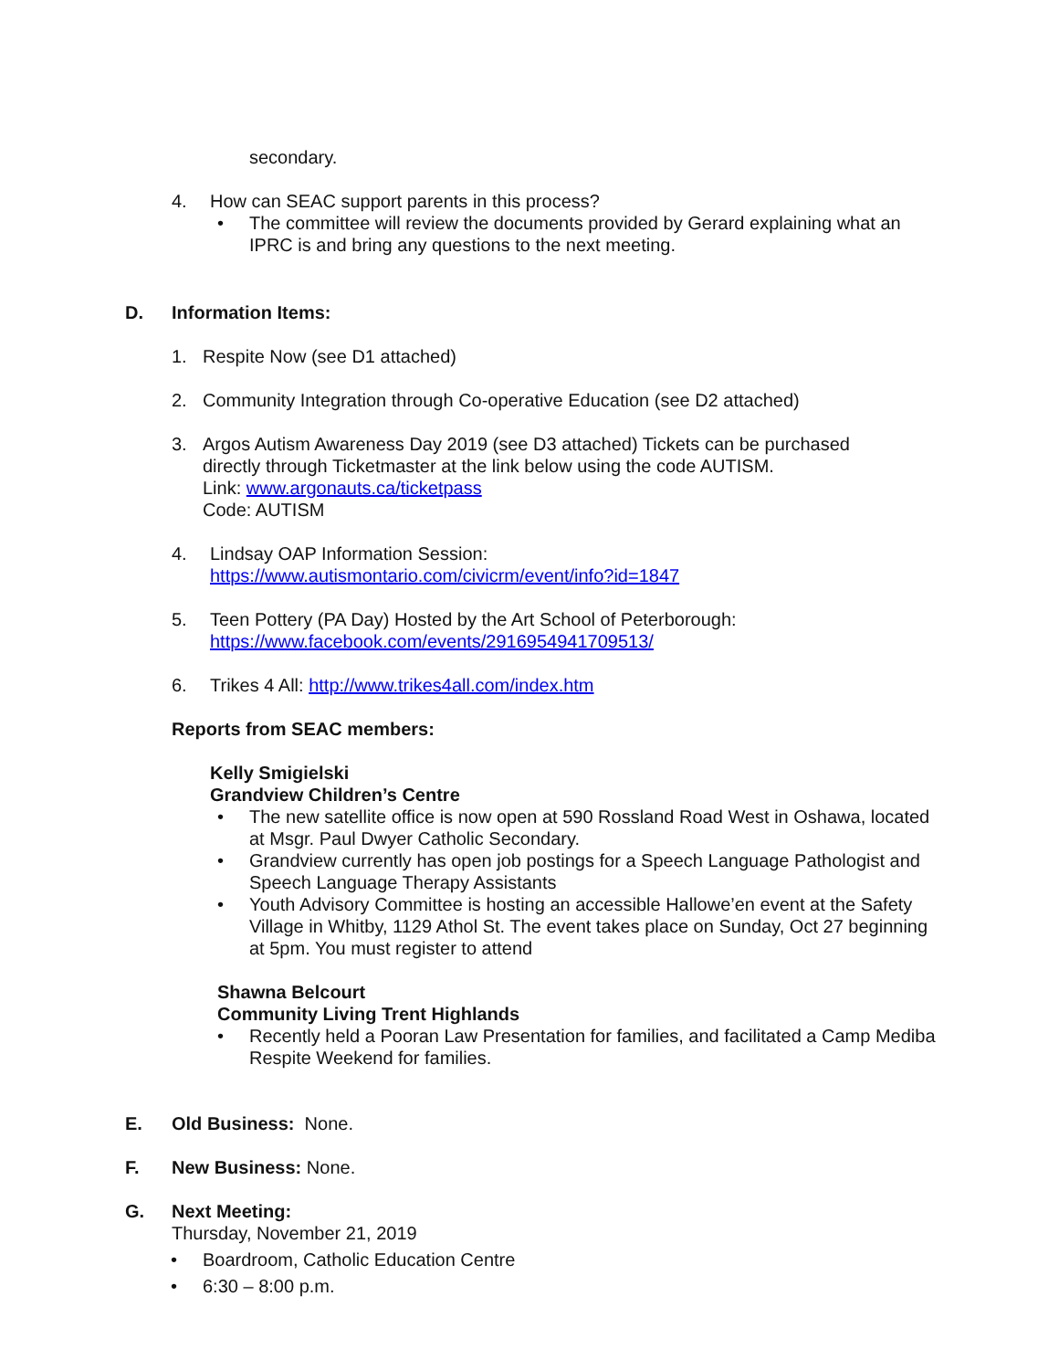secondary.
4. How can SEAC support parents in this process?
• The committee will review the documents provided by Gerard explaining what an IPRC is and bring any questions to the next meeting.
D.
Information Items:
1. Respite Now (see D1 attached)
2. Community Integration through Co-operative Education (see D2 attached)
3. Argos Autism Awareness Day 2019 (see D3 attached) Tickets can be purchased
directly through Ticketmaster at the link below using the code AUTISM.
Link: www.argonauts.ca/ticketpass
Code: AUTISM
4. Lindsay OAP Information Session:
https://www.autismontario.com/civicrm/event/info?id=1847
5. Teen Pottery (PA Day) Hosted by the Art School of Peterborough:
https://www.facebook.com/events/2916954941709513/
6. Trikes 4 All: http://www.trikes4all.com/index.htm
Reports from SEAC members:
Kelly Smigielski
Grandview Children’s Centre
• The new satellite office is now open at 590 Rossland Road West in Oshawa, located at Msgr. Paul Dwyer Catholic Secondary.
• Grandview currently has open job postings for a Speech Language Pathologist and Speech Language Therapy Assistants
• Youth Advisory Committee is hosting an accessible Hallowe’en event at the Safety Village in Whitby, 1129 Athol St. The event takes place on Sunday, Oct 27 beginning at 5pm. You must register to attend
Shawna Belcourt
Community Living Trent Highlands
• Recently held a Pooran Law Presentation for families, and facilitated a Camp Mediba Respite Weekend for families.
E.
Old Business: None.
F.
New Business: None.
G.
Next Meeting:
Thursday, November 21, 2019
• Boardroom, Catholic Education Centre
• 6:30 – 8:00 p.m.